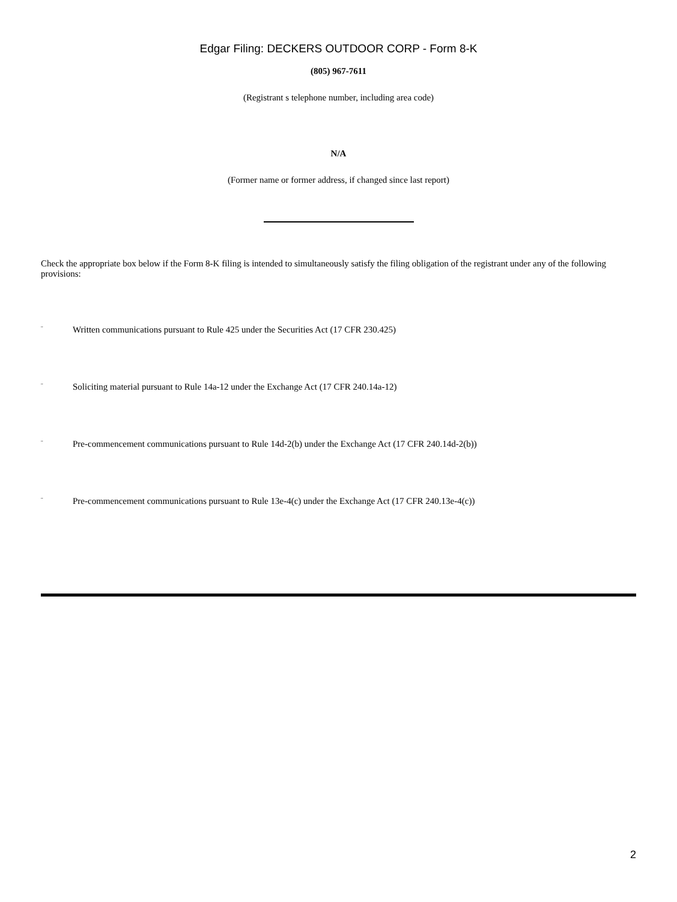Edgar Filing: DECKERS OUTDOOR CORP - Form 8-K
(805) 967-7611
(Registrant s telephone number, including area code)
N/A
(Former name or former address, if changed since last report)
Check the appropriate box below if the Form 8-K filing is intended to simultaneously satisfy the filing obligation of the registrant under any of the following provisions:
¨ Written communications pursuant to Rule 425 under the Securities Act (17 CFR 230.425)
¨ Soliciting material pursuant to Rule 14a-12 under the Exchange Act (17 CFR 240.14a-12)
¨ Pre-commencement communications pursuant to Rule 14d-2(b) under the Exchange Act (17 CFR 240.14d-2(b))
¨ Pre-commencement communications pursuant to Rule 13e-4(c) under the Exchange Act (17 CFR 240.13e-4(c))
2